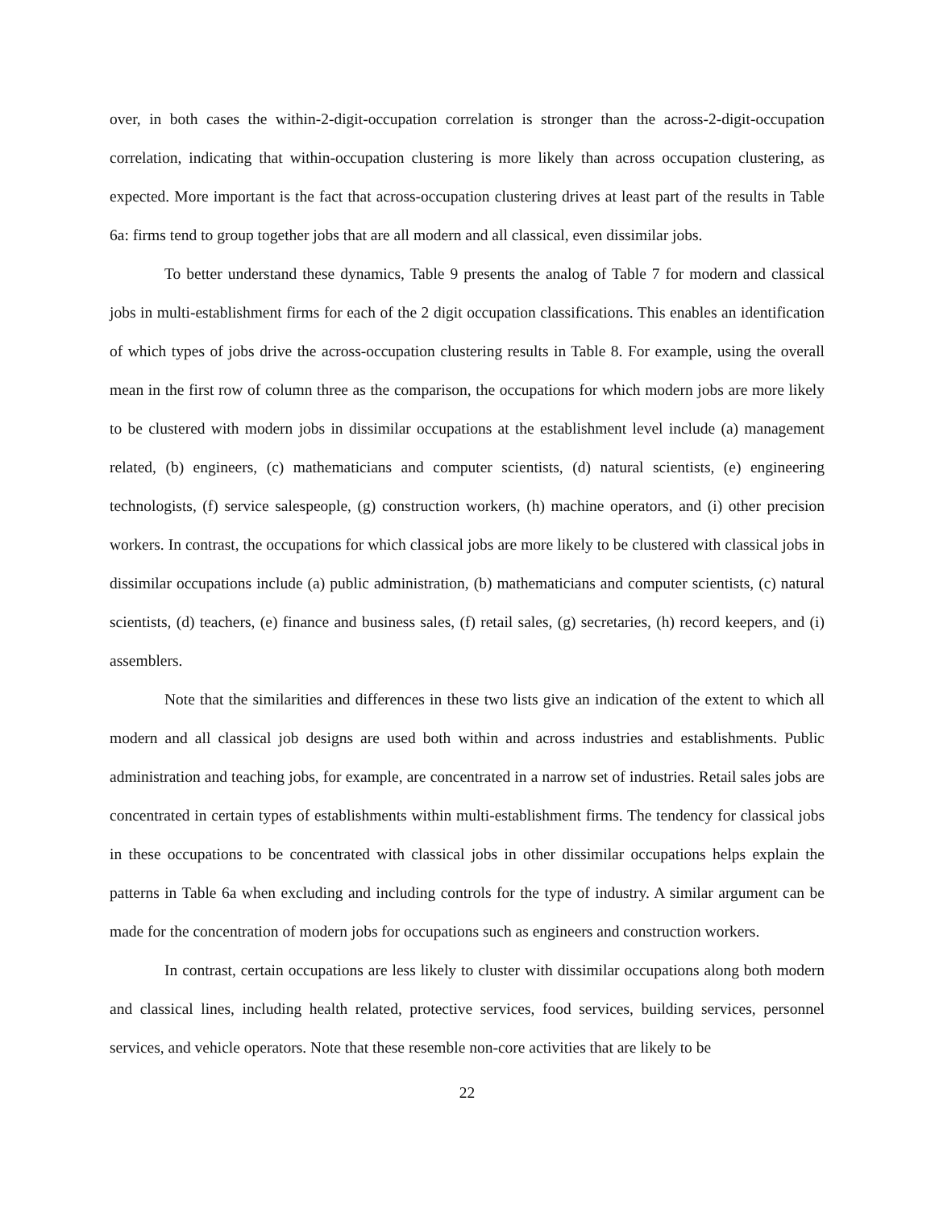over, in both cases the within-2-digit-occupation correlation is stronger than the across-2-digit-occupation correlation, indicating that within-occupation clustering is more likely than across occupation clustering, as expected. More important is the fact that across-occupation clustering drives at least part of the results in Table 6a: firms tend to group together jobs that are all modern and all classical, even dissimilar jobs.
To better understand these dynamics, Table 9 presents the analog of Table 7 for modern and classical jobs in multi-establishment firms for each of the 2 digit occupation classifications. This enables an identification of which types of jobs drive the across-occupation clustering results in Table 8. For example, using the overall mean in the first row of column three as the comparison, the occupations for which modern jobs are more likely to be clustered with modern jobs in dissimilar occupations at the establishment level include (a) management related, (b) engineers, (c) mathematicians and computer scientists, (d) natural scientists, (e) engineering technologists, (f) service salespeople, (g) construction workers, (h) machine operators, and (i) other precision workers. In contrast, the occupations for which classical jobs are more likely to be clustered with classical jobs in dissimilar occupations include (a) public administration, (b) mathematicians and computer scientists, (c) natural scientists, (d) teachers, (e) finance and business sales, (f) retail sales, (g) secretaries, (h) record keepers, and (i) assemblers.
Note that the similarities and differences in these two lists give an indication of the extent to which all modern and all classical job designs are used both within and across industries and establishments. Public administration and teaching jobs, for example, are concentrated in a narrow set of industries. Retail sales jobs are concentrated in certain types of establishments within multi-establishment firms. The tendency for classical jobs in these occupations to be concentrated with classical jobs in other dissimilar occupations helps explain the patterns in Table 6a when excluding and including controls for the type of industry. A similar argument can be made for the concentration of modern jobs for occupations such as engineers and construction workers.
In contrast, certain occupations are less likely to cluster with dissimilar occupations along both modern and classical lines, including health related, protective services, food services, building services, personnel services, and vehicle operators. Note that these resemble non-core activities that are likely to be
22